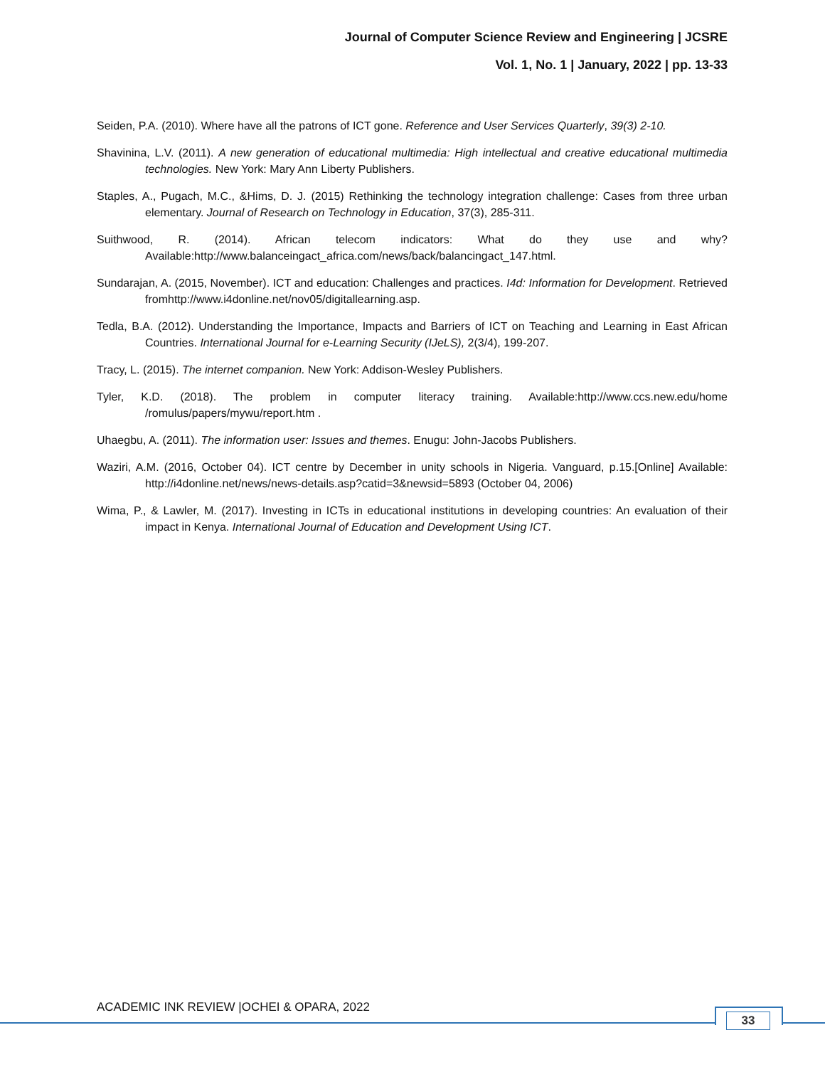Journal of Computer Science Review and Engineering | JCSRE
Vol. 1, No. 1 | January, 2022 | pp. 13-33
Seiden, P.A. (2010). Where have all the patrons of ICT gone. Reference and User Services Quarterly, 39(3) 2-10.
Shavinina, L.V. (2011). A new generation of educational multimedia: High intellectual and creative educational multimedia technologies. New York: Mary Ann Liberty Publishers.
Staples, A., Pugach, M.C., &Hims, D. J. (2015) Rethinking the technology integration challenge: Cases from three urban elementary. Journal of Research on Technology in Education, 37(3), 285-311.
Suithwood, R. (2014). African telecom indicators: What do they use and why? Available:http://www.balanceingact_africa.com/news/back/balancingact_147.html.
Sundarajan, A. (2015, November). ICT and education: Challenges and practices. I4d: Information for Development. Retrieved fromhttp://www.i4donline.net/nov05/digitallearning.asp.
Tedla, B.A. (2012). Understanding the Importance, Impacts and Barriers of ICT on Teaching and Learning in East African Countries. International Journal for e-Learning Security (IJeLS), 2(3/4), 199-207.
Tracy, L. (2015). The internet companion. New York: Addison-Wesley Publishers.
Tyler, K.D. (2018). The problem in computer literacy training. Available:http://www.ccs.new.edu/home /romulus/papers/mywu/report.htm .
Uhaegbu, A. (2011). The information user: Issues and themes. Enugu: John-Jacobs Publishers.
Waziri, A.M. (2016, October 04). ICT centre by December in unity schools in Nigeria. Vanguard, p.15.[Online] Available: http://i4donline.net/news/news-details.asp?catid=3&newsid=5893 (October 04, 2006)
Wima, P., & Lawler, M. (2017). Investing in ICTs in educational institutions in developing countries: An evaluation of their impact in Kenya. International Journal of Education and Development Using ICT.
ACADEMIC INK REVIEW |OCHEI & OPARA, 2022
33